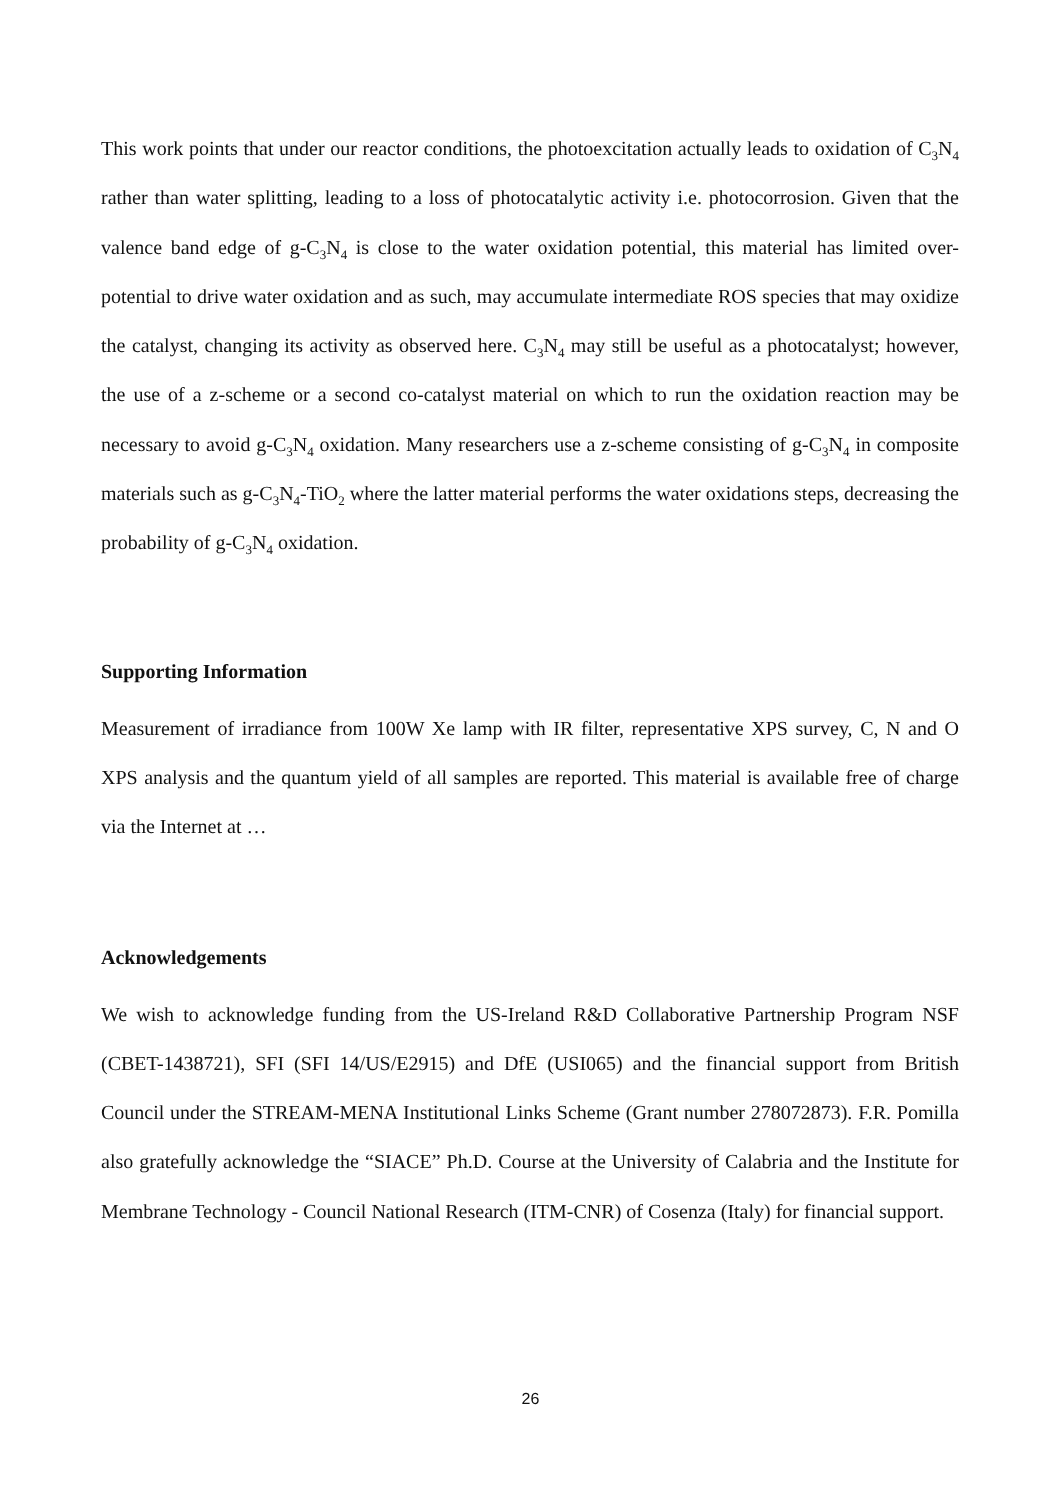This work points that under our reactor conditions, the photoexcitation actually leads to oxidation of C<sub>3</sub>N<sub>4</sub> rather than water splitting, leading to a loss of photocatalytic activity i.e. photocorrosion. Given that the valence band edge of g-C<sub>3</sub>N<sub>4</sub> is close to the water oxidation potential, this material has limited over-potential to drive water oxidation and as such, may accumulate intermediate ROS species that may oxidize the catalyst, changing its activity as observed here. C<sub>3</sub>N<sub>4</sub> may still be useful as a photocatalyst; however, the use of a z-scheme or a second co-catalyst material on which to run the oxidation reaction may be necessary to avoid g-C<sub>3</sub>N<sub>4</sub> oxidation. Many researchers use a z-scheme consisting of g-C<sub>3</sub>N<sub>4</sub> in composite materials such as g-C<sub>3</sub>N<sub>4</sub>-TiO<sub>2</sub> where the latter material performs the water oxidations steps, decreasing the probability of g-C<sub>3</sub>N<sub>4</sub> oxidation.
Supporting Information
Measurement of irradiance from 100W Xe lamp with IR filter, representative XPS survey, C, N and O XPS analysis and the quantum yield of all samples are reported. This material is available free of charge via the Internet at …
Acknowledgements
We wish to acknowledge funding from the US-Ireland R&D Collaborative Partnership Program NSF (CBET-1438721), SFI (SFI 14/US/E2915) and DfE (USI065) and the financial support from British Council under the STREAM-MENA Institutional Links Scheme (Grant number 278072873). F.R. Pomilla also gratefully acknowledge the “SIACE” Ph.D. Course at the University of Calabria and the Institute for Membrane Technology - Council National Research (ITM-CNR) of Cosenza (Italy) for financial support.
26